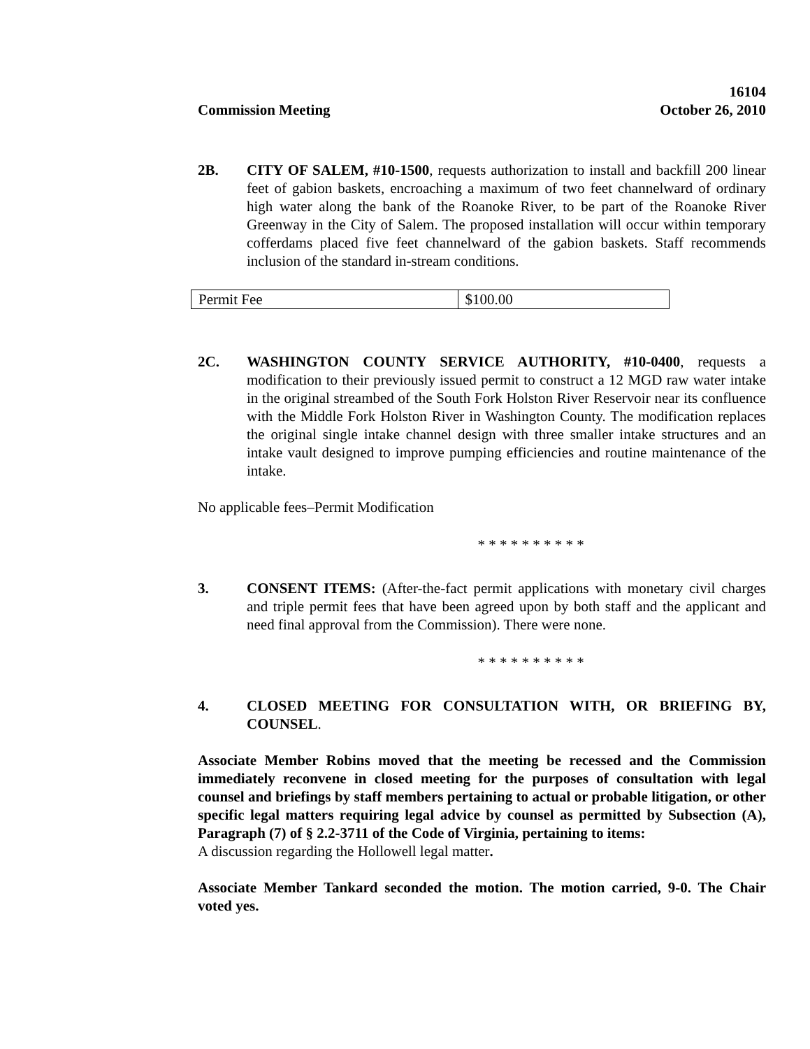16104
Commission Meeting October 26, 2010
2B. CITY OF SALEM, #10-1500, requests authorization to install and backfill 200 linear feet of gabion baskets, encroaching a maximum of two feet channelward of ordinary high water along the bank of the Roanoke River, to be part of the Roanoke River Greenway in the City of Salem. The proposed installation will occur within temporary cofferdams placed five feet channelward of the gabion baskets. Staff recommends inclusion of the standard in-stream conditions.
| Permit Fee | $100.00 |
2C. WASHINGTON COUNTY SERVICE AUTHORITY, #10-0400, requests a modification to their previously issued permit to construct a 12 MGD raw water intake in the original streambed of the South Fork Holston River Reservoir near its confluence with the Middle Fork Holston River in Washington County. The modification replaces the original single intake channel design with three smaller intake structures and an intake vault designed to improve pumping efficiencies and routine maintenance of the intake.
No applicable fees–Permit Modification
* * * * * * * * * *
3. CONSENT ITEMS: (After-the-fact permit applications with monetary civil charges and triple permit fees that have been agreed upon by both staff and the applicant and need final approval from the Commission). There were none.
* * * * * * * * * *
4. CLOSED MEETING FOR CONSULTATION WITH, OR BRIEFING BY, COUNSEL.
Associate Member Robins moved that the meeting be recessed and the Commission immediately reconvene in closed meeting for the purposes of consultation with legal counsel and briefings by staff members pertaining to actual or probable litigation, or other specific legal matters requiring legal advice by counsel as permitted by Subsection (A), Paragraph (7) of § 2.2-3711 of the Code of Virginia, pertaining to items:
A discussion regarding the Hollowell legal matter.
Associate Member Tankard seconded the motion. The motion carried, 9-0. The Chair voted yes.